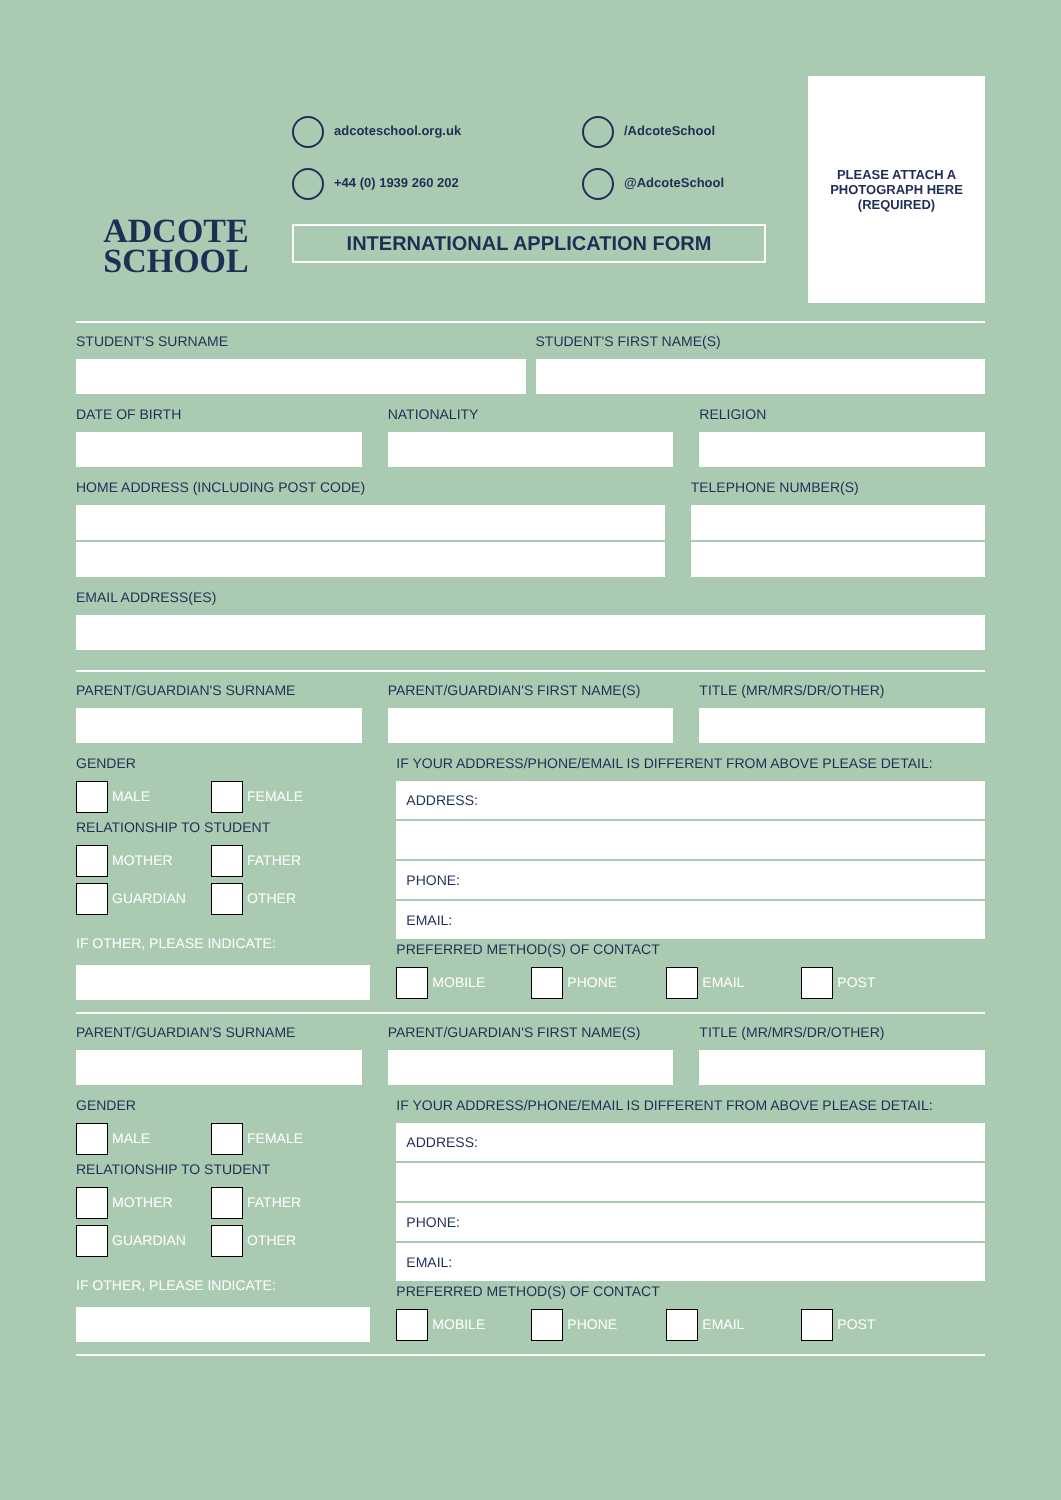ADCOTE
SCHOOL
adcoteschool.org.uk
/AdcoteSchool
+44 (0) 1939 260 202
@AdcoteSchool
INTERNATIONAL APPLICATION FORM
PLEASE ATTACH A
PHOTOGRAPH HERE
(REQUIRED)
STUDENT'S SURNAME STUDENT'S FIRST NAME(S)
DATE OF BIRTH NATIONALITY RELIGION
HOME ADDRESS (INCLUDING POST CODE)
TELEPHONE NUMBER(S)
EMAIL ADDRESS(ES)
PARENT/GUARDIAN'S SURNAME PARENT/GUARDIAN'S FIRST NAME(S)
TITLE (MR/MRS/DR/OTHER)
GENDER
MALE FEMALE
RELATIONSHIP TO STUDENT
MOTHER FATHER GUARDIAN OTHER
IF OTHER, PLEASE INDICATE:
IF YOUR ADDRESS/PHONE/EMAIL IS DIFFERENT FROM ABOVE PLEASE DETAIL:
ADDRESS:
PHONE:
EMAIL:
PREFERRED METHOD(S) OF CONTACT
MOBILE PHONE EMAIL POST
PARENT/GUARDIAN'S SURNAME PARENT/GUARDIAN'S FIRST NAME(S)
TITLE (MR/MRS/DR/OTHER)
GENDER
MALE FEMALE
RELATIONSHIP TO STUDENT
MOTHER FATHER GUARDIAN OTHER
IF OTHER, PLEASE INDICATE:
IF YOUR ADDRESS/PHONE/EMAIL IS DIFFERENT FROM ABOVE PLEASE DETAIL:
ADDRESS:
PHONE:
EMAIL:
PREFERRED METHOD(S) OF CONTACT
MOBILE PHONE EMAIL POST